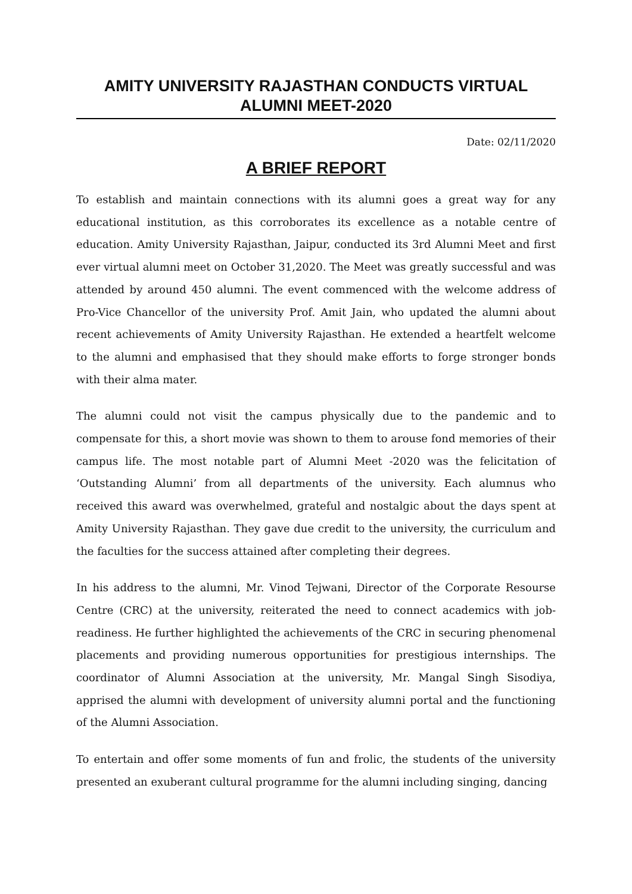AMITY UNIVERSITY RAJASTHAN CONDUCTS VIRTUAL ALUMNI MEET-2020
Date: 02/11/2020
A BRIEF REPORT
To establish and maintain connections with its alumni goes a great way for any educational institution, as this corroborates its excellence as a notable centre of education. Amity University Rajasthan, Jaipur, conducted its 3rd Alumni Meet and first ever virtual alumni meet on October 31,2020. The Meet was greatly successful and was attended by around 450 alumni. The event commenced with the welcome address of Pro-Vice Chancellor of the university Prof. Amit Jain, who updated the alumni about recent achievements of Amity University Rajasthan. He extended a heartfelt welcome to the alumni and emphasised that they should make efforts to forge stronger bonds with their alma mater.
The alumni could not visit the campus physically due to the pandemic and to compensate for this, a short movie was shown to them to arouse fond memories of their campus life. The most notable part of Alumni Meet -2020 was the felicitation of ‘Outstanding Alumni’ from all departments of the university. Each alumnus who received this award was overwhelmed, grateful and nostalgic about the days spent at Amity University Rajasthan. They gave due credit to the university, the curriculum and the faculties for the success attained after completing their degrees.
In his address to the alumni, Mr. Vinod Tejwani, Director of the Corporate Resourse Centre (CRC) at the university, reiterated the need to connect academics with job-readiness. He further highlighted the achievements of the CRC in securing phenomenal placements and providing numerous opportunities for prestigious internships. The coordinator of Alumni Association at the university, Mr. Mangal Singh Sisodiya, apprised the alumni with development of university alumni portal and the functioning of the Alumni Association.
To entertain and offer some moments of fun and frolic, the students of the university presented an exuberant cultural programme for the alumni including singing, dancing